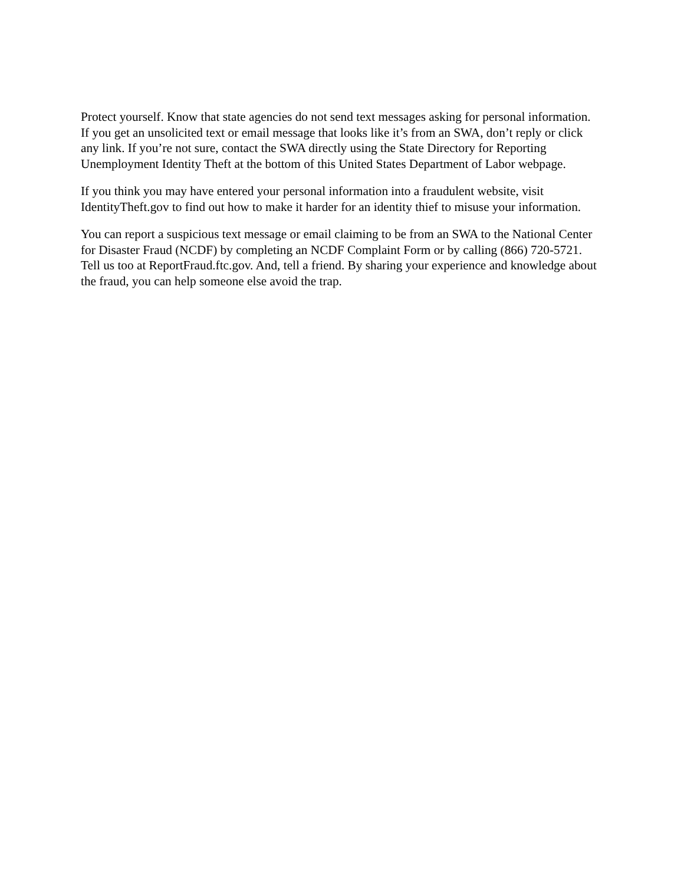Protect yourself. Know that state agencies do not send text messages asking for personal information. If you get an unsolicited text or email message that looks like it’s from an SWA, don’t reply or click any link. If you’re not sure, contact the SWA directly using the State Directory for Reporting Unemployment Identity Theft at the bottom of this United States Department of Labor webpage.
If you think you may have entered your personal information into a fraudulent website, visit IdentityTheft.gov to find out how to make it harder for an identity thief to misuse your information.
You can report a suspicious text message or email claiming to be from an SWA to the National Center for Disaster Fraud (NCDF) by completing an NCDF Complaint Form or by calling (866) 720-5721. Tell us too at ReportFraud.ftc.gov. And, tell a friend. By sharing your experience and knowledge about the fraud, you can help someone else avoid the trap.